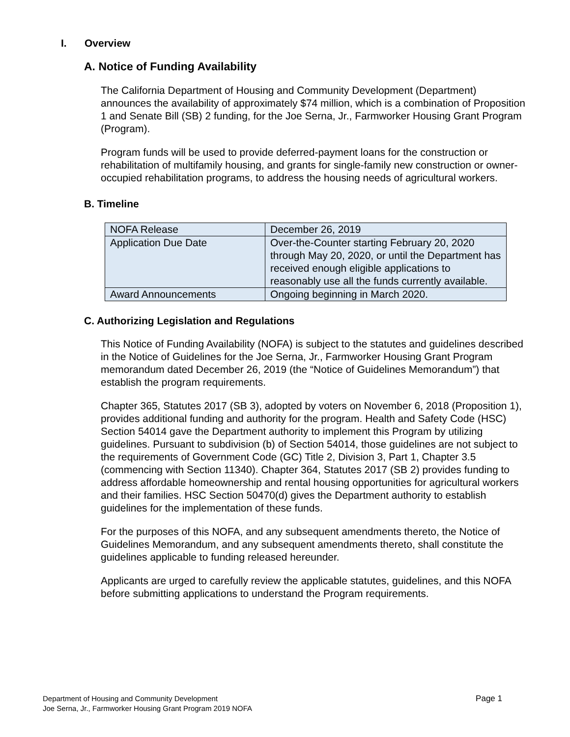I. Overview
A. Notice of Funding Availability
The California Department of Housing and Community Development (Department) announces the availability of approximately $74 million, which is a combination of Proposition 1 and Senate Bill (SB) 2 funding, for the Joe Serna, Jr., Farmworker Housing Grant Program (Program).
Program funds will be used to provide deferred-payment loans for the construction or rehabilitation of multifamily housing, and grants for single-family new construction or owner-occupied rehabilitation programs, to address the housing needs of agricultural workers.
B. Timeline
| NOFA Release | December 26, 2019 |
| Application Due Date | Over-the-Counter starting February 20, 2020 through May 20, 2020, or until the Department has received enough eligible applications to reasonably use all the funds currently available. |
| Award Announcements | Ongoing beginning in March 2020. |
C. Authorizing Legislation and Regulations
This Notice of Funding Availability (NOFA) is subject to the statutes and guidelines described in the Notice of Guidelines for the Joe Serna, Jr., Farmworker Housing Grant Program memorandum dated December 26, 2019 (the “Notice of Guidelines Memorandum”) that establish the program requirements.
Chapter 365, Statutes 2017 (SB 3), adopted by voters on November 6, 2018 (Proposition 1), provides additional funding and authority for the program. Health and Safety Code (HSC) Section 54014 gave the Department authority to implement this Program by utilizing guidelines. Pursuant to subdivision (b) of Section 54014, those guidelines are not subject to the requirements of Government Code (GC) Title 2, Division 3, Part 1, Chapter 3.5 (commencing with Section 11340). Chapter 364, Statutes 2017 (SB 2) provides funding to address affordable homeownership and rental housing opportunities for agricultural workers and their families. HSC Section 50470(d) gives the Department authority to establish guidelines for the implementation of these funds.
For the purposes of this NOFA, and any subsequent amendments thereto, the Notice of Guidelines Memorandum, and any subsequent amendments thereto, shall constitute the guidelines applicable to funding released hereunder.
Applicants are urged to carefully review the applicable statutes, guidelines, and this NOFA before submitting applications to understand the Program requirements.
Page 1 Department of Housing and Community Development
Joe Serna, Jr., Farmworker Housing Grant Program 2019 NOFA